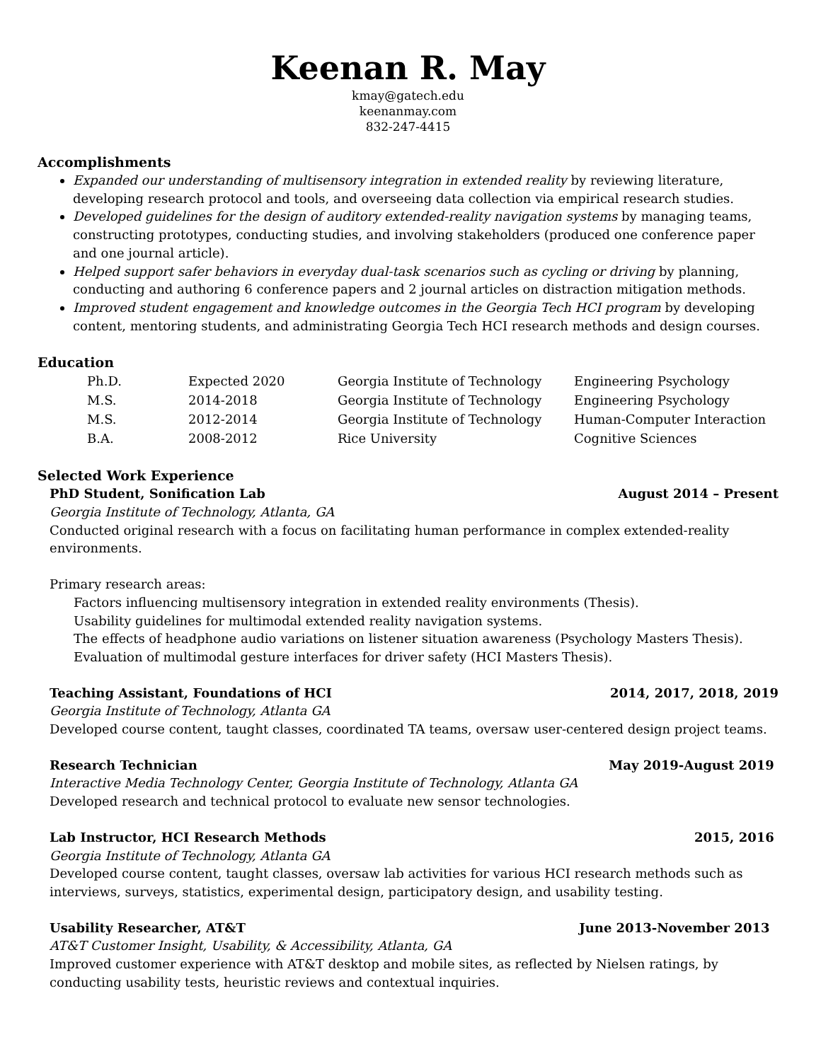Keenan R. May
kmay@gatech.edu
keenanmay.com
832-247-4415
Accomplishments
Expanded our understanding of multisensory integration in extended reality by reviewing literature, developing research protocol and tools, and overseeing data collection via empirical research studies.
Developed guidelines for the design of auditory extended-reality navigation systems by managing teams, constructing prototypes, conducting studies, and involving stakeholders (produced one conference paper and one journal article).
Helped support safer behaviors in everyday dual-task scenarios such as cycling or driving by planning, conducting and authoring 6 conference papers and 2 journal articles on distraction mitigation methods.
Improved student engagement and knowledge outcomes in the Georgia Tech HCI program by developing content, mentoring students, and administrating Georgia Tech HCI research methods and design courses.
Education
| Ph.D. | Expected 2020 | Georgia Institute of Technology | Engineering Psychology |
| M.S. | 2014-2018 | Georgia Institute of Technology | Engineering Psychology |
| M.S. | 2012-2014 | Georgia Institute of Technology | Human-Computer Interaction |
| B.A. | 2008-2012 | Rice University | Cognitive Sciences |
Selected Work Experience
PhD Student, Sonification Lab August 2014 – Present
Georgia Institute of Technology, Atlanta, GA
Conducted original research with a focus on facilitating human performance in complex extended-reality environments.
Primary research areas:
Factors influencing multisensory integration in extended reality environments (Thesis).
Usability guidelines for multimodal extended reality navigation systems.
The effects of headphone audio variations on listener situation awareness (Psychology Masters Thesis).
Evaluation of multimodal gesture interfaces for driver safety (HCI Masters Thesis).
Teaching Assistant, Foundations of HCI 2014, 2017, 2018, 2019
Georgia Institute of Technology, Atlanta GA
Developed course content, taught classes, coordinated TA teams, oversaw user-centered design project teams.
Research Technician May 2019-August 2019
Interactive Media Technology Center, Georgia Institute of Technology, Atlanta GA
Developed research and technical protocol to evaluate new sensor technologies.
Lab Instructor, HCI Research Methods 2015, 2016
Georgia Institute of Technology, Atlanta GA
Developed course content, taught classes, oversaw lab activities for various HCI research methods such as interviews, surveys, statistics, experimental design, participatory design, and usability testing.
Usability Researcher, AT&T June 2013-November 2013
AT&T Customer Insight, Usability, & Accessibility, Atlanta, GA
Improved customer experience with AT&T desktop and mobile sites, as reflected by Nielsen ratings, by conducting usability tests, heuristic reviews and contextual inquiries.